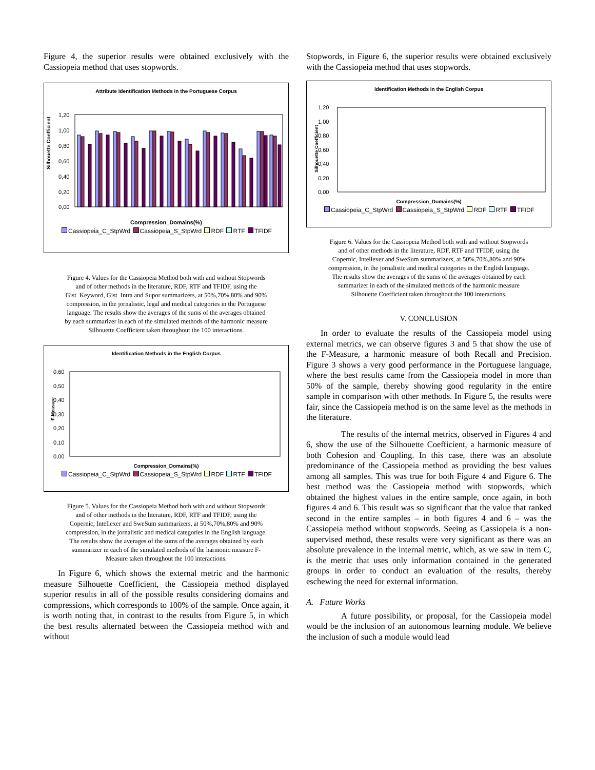Figure 4, the superior results were obtained exclusively with the Cassiopeia method that uses stopwords.
Attribute Identification Methods in the Portuguese Corpus
Silhouette Coefficient
1,20
1,00
0,80
0,60
0,40
0,20
0,00
Compression_Domains(%)
Cassiopeia_C_StpWrd Cassiopeia_S_StpWrd RDF RTF TFIDF
Figure 4. Values for the Cassiopeia Method both with and without Stopwords and of other methods in the literature, RDF, RTF and TFIDF, using the Gist_Keyword, Gist_Intra and Supor summarizers, at 50%,70%,80% and 90% compression, in the jornalistic, legal and medical categories in the Portuguese language. The results show the averages of the sums of the averages obtained by each summarizer in each of the simulated methods of the harmonic measure Silhouette Coefficient taken throughout the 100 interactions.
Identification Methods in the English Corpus
F-Measure
0,60
0,50
0,40
0,30
0,20
0,10
0,00
Compression_Domains(%)
Cassiopeia_C_StpWrd Cassiopeia_S_StpWrd RDF RTF TFIDF
Figure 5. Values for the Cassiopeia Method both with and without Stopwords and of other methods in the literature, RDF, RTF and TFIDF, using the Copernic, Intellexer and SweSum summarizers, at 50%,70%,80% and 90% compression, in the jornalistic and medical categories in the English language. The results show the averages of the sums of the averages obtained by each summarizer in each of the simulated methods of the harmonic measure F-Measure taken throughout the 100 interactions.
In Figure 6, which shows the external metric and the harmonic measure Silhouette Coefficient, the Cassiopeia method displayed superior results in all of the possible results considering domains and compressions, which corresponds to 100% of the sample. Once again, it is worth noting that, in contrast to the results from Figure 5, in which the best results alternated between the Cassiopeia method with and without
Stopwords, in Figure 6, the superior results were obtained exclusively with the Cassiopeia method that uses stopwords.
Identification Methods in the English Corpus
Silhouette Coefficient
1,20
1,00
0,80
0,60
0,40
0,20
0,00
Compression_Domains(%)
Cassiopeia_C_StpWrd Cassiopeia_S_StpWrd RDF RTF TFIDF
Figure 6. Values for the Cassiopeia Method both with and without Stopwords and of other methods in the literature, RDF, RTF and TFIDF, using the Copernic, Intellexer and SweSum summarizers, at 50%,70%,80% and 90% compression, in the jornalistic and medical categories in the English language. The results show the averages of the sums of the averages obtained by each summarizer in each of the simulated methods of the harmonic measure Silhouette Coefficient taken throughout the 100 interactions.
V. CONCLUSION
In order to evaluate the results of the Cassiopeia model using external metrics, we can observe figures 3 and 5 that show the use of the F-Measure, a harmonic measure of both Recall and Precision. Figure 3 shows a very good performance in the Portuguese language, where the best results came from the Cassiopeia model in more than 50% of the sample, thereby showing good regularity in the entire sample in comparison with other methods. In Figure 5, the results were fair, since the Cassiopeia method is on the same level as the methods in the literature.
The results of the internal metrics, observed in Figures 4 and 6, show the use of the Silhouette Coefficient, a harmonic measure of both Cohesion and Coupling. In this case, there was an absolute predominance of the Cassiopeia method as providing the best values among all samples. This was true for both Figure 4 and Figure 6. The best method was the Cassiopeia method with stopwords, which obtained the highest values in the entire sample, once again, in both figures 4 and 6. This result was so significant that the value that ranked second in the entire samples – in both figures 4 and 6 – was the Cassiopeia method without stopwords. Seeing as Cassiopeia is a non-supervised method, these results were very significant as there was an absolute prevalence in the internal metric, which, as we saw in item C, is the metric that uses only information contained in the generated groups in order to conduct an evaluation of the results, thereby eschewing the need for external information.
A. Future Works
A future possibility, or proposal, for the Cassiopeia model would be the inclusion of an autonomous learning module. We believe the inclusion of such a module would lead